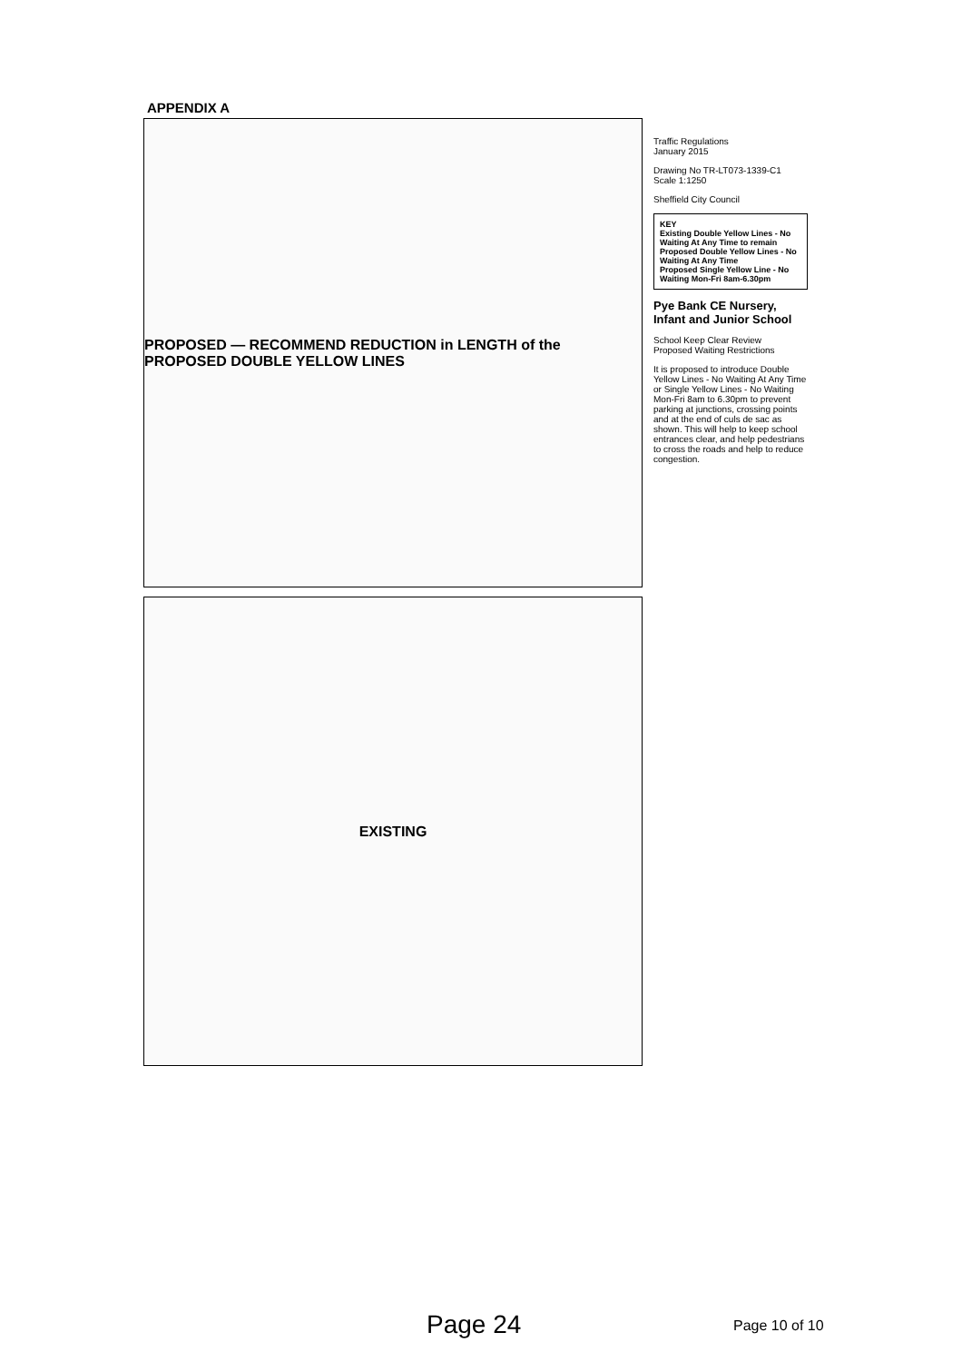APPENDIX A
PROPOSED — RECOMMEND REDUCTION in LENGTH of the PROPOSED DOUBLE YELLOW LINES
EXISTING
Traffic Regulations
January 2015
Drawing No TR-LT073-1339-C1
Scale 1:1250
Sheffield City Council
KEY
Existing Double Yellow Lines - No Waiting At Any Time to remain
Proposed Double Yellow Lines - No Waiting At Any Time
Proposed Single Yellow Line - No Waiting Mon-Fri 8am-6.30pm
Pye Bank CE Nursery, Infant and Junior School
School Keep Clear Review
Proposed Waiting Restrictions
It is proposed to introduce Double Yellow Lines - No Waiting At Any Time or Single Yellow Lines - No Waiting Mon-Fri 8am to 6.30pm to prevent parking at junctions, crossing points and at the end of culs de sac as shown. This will help to keep school entrances clear, and help pedestrians to cross the roads and help to reduce congestion.
Page 24 Page 10 of 10